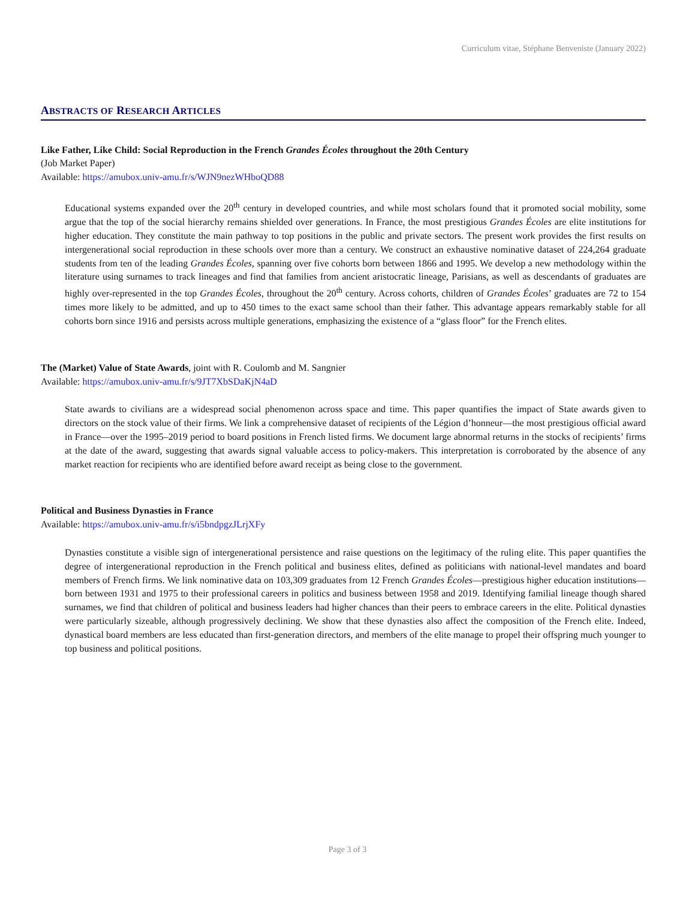Curriculum vitae, Stéphane Benveniste (January 2022)
ABSTRACTS OF RESEARCH ARTICLES
Like Father, Like Child: Social Reproduction in the French Grandes Écoles throughout the 20th Century
(Job Market Paper)
Available: https://amubox.univ-amu.fr/s/WJN9nezWHboQD88
Educational systems expanded over the 20<sup>th</sup> century in developed countries, and while most scholars found that it promoted social mobility, some argue that the top of the social hierarchy remains shielded over generations. In France, the most prestigious Grandes Écoles are elite institutions for higher education. They constitute the main pathway to top positions in the public and private sectors. The present work provides the first results on intergenerational social reproduction in these schools over more than a century. We construct an exhaustive nominative dataset of 224,264 graduate students from ten of the leading Grandes Écoles, spanning over five cohorts born between 1866 and 1995. We develop a new methodology within the literature using surnames to track lineages and find that families from ancient aristocratic lineage, Parisians, as well as descendants of graduates are highly over-represented in the top Grandes Écoles, throughout the 20<sup>th</sup> century. Across cohorts, children of Grandes Écoles’ graduates are 72 to 154 times more likely to be admitted, and up to 450 times to the exact same school than their father. This advantage appears remarkably stable for all cohorts born since 1916 and persists across multiple generations, emphasizing the existence of a “glass floor” for the French elites.
The (Market) Value of State Awards, joint with R. Coulomb and M. Sangnier
Available: https://amubox.univ-amu.fr/s/9JT7XbSDaKjN4aD
State awards to civilians are a widespread social phenomenon across space and time. This paper quantifies the impact of State awards given to directors on the stock value of their firms. We link a comprehensive dataset of recipients of the Légion d’honneur—the most prestigious official award in France—over the 1995–2019 period to board positions in French listed firms. We document large abnormal returns in the stocks of recipients’ firms at the date of the award, suggesting that awards signal valuable access to policy-makers. This interpretation is corroborated by the absence of any market reaction for recipients who are identified before award receipt as being close to the government.
Political and Business Dynasties in France
Available: https://amubox.univ-amu.fr/s/i5bndpgzJLrjXFy
Dynasties constitute a visible sign of intergenerational persistence and raise questions on the legitimacy of the ruling elite. This paper quantifies the degree of intergenerational reproduction in the French political and business elites, defined as politicians with national-level mandates and board members of French firms. We link nominative data on 103,309 graduates from 12 French Grandes Écoles—prestigious higher education institutions—born between 1931 and 1975 to their professional careers in politics and business between 1958 and 2019. Identifying familial lineage though shared surnames, we find that children of political and business leaders had higher chances than their peers to embrace careers in the elite. Political dynasties were particularly sizeable, although progressively declining. We show that these dynasties also affect the composition of the French elite. Indeed, dynastical board members are less educated than first-generation directors, and members of the elite manage to propel their offspring much younger to top business and political positions.
Page 3 of 3